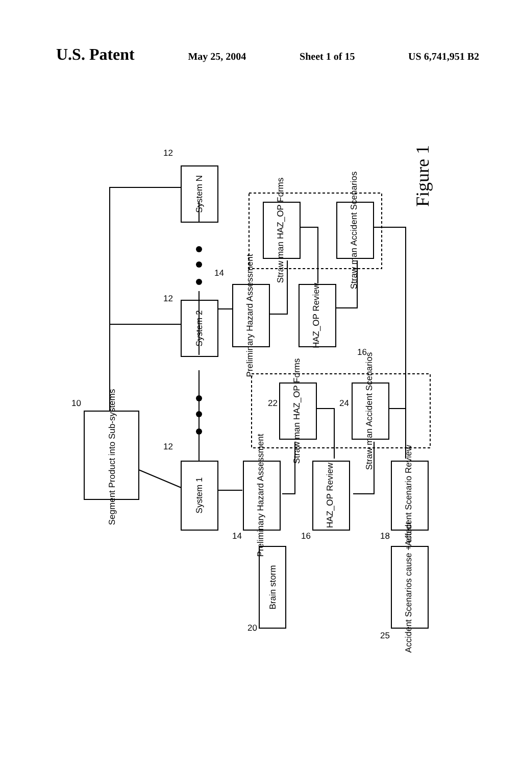U.S. Patent
May 25, 2004 Sheet 1 of 15 US 6,741,951 B2
Segment Product into Sub-systems
System N
System 2
System 1
Preliminary Hazard Assessment
Preliminary Hazard Assessment
Straw man HAZ_OP Forms
Straw man Accident Scenarios
HAZ_OP Review
Straw man HAZ_OP Forms
Straw man Accident Scenarios
HAZ_OP Review
Accident Scenario Review
Brain storm
Accident Scenarios cause + effect
10
12
12
12
14
14
16
16
18
20
22
24
25
Figure 1